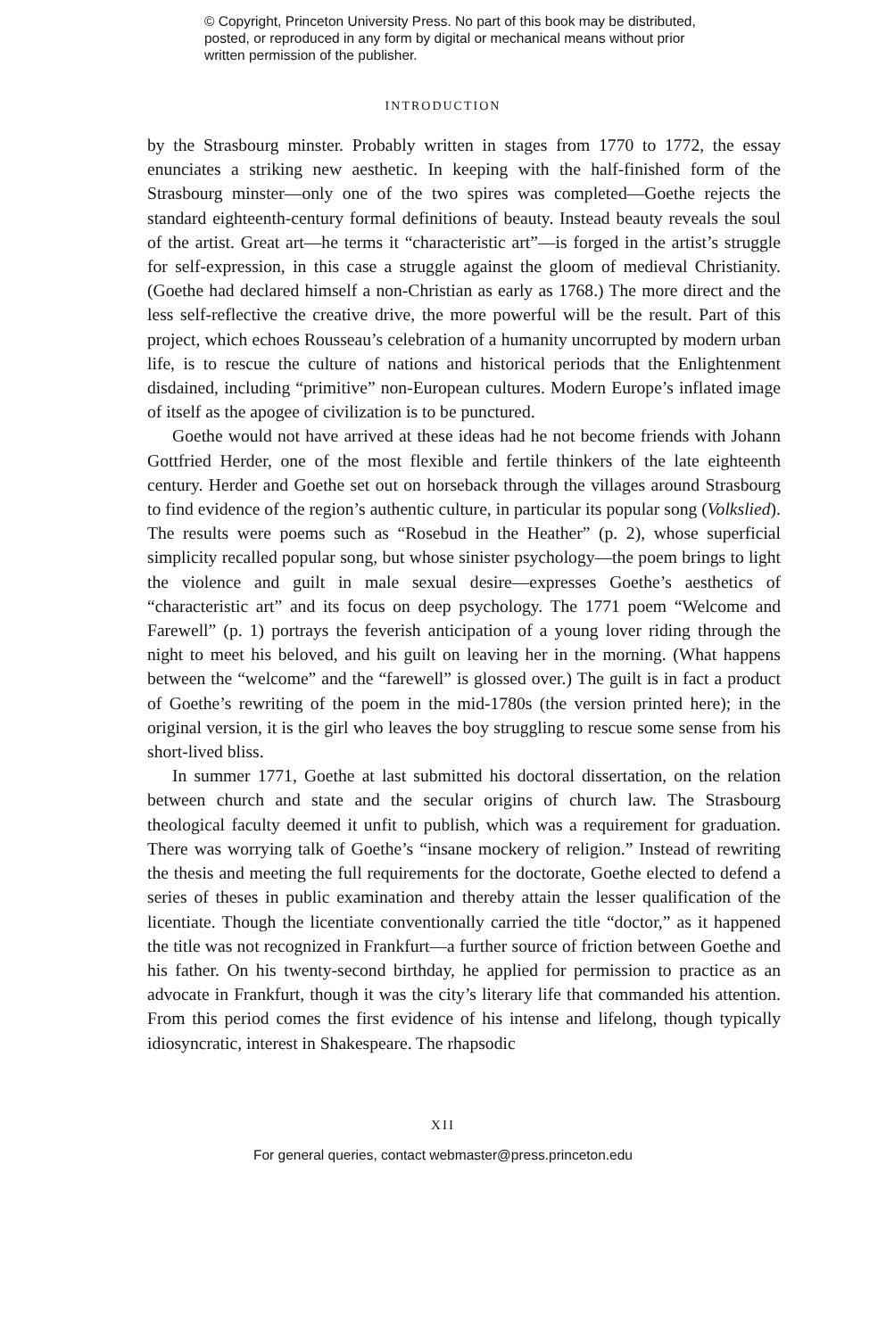© Copyright, Princeton University Press. No part of this book may be distributed, posted, or reproduced in any form by digital or mechanical means without prior written permission of the publisher.
INTRODUCTION
by the Strasbourg minster. Probably written in stages from 1770 to 1772, the essay enunciates a striking new aesthetic. In keeping with the half-finished form of the Strasbourg minster—only one of the two spires was completed—Goethe rejects the standard eighteenth-century formal definitions of beauty. Instead beauty reveals the soul of the artist. Great art—he terms it “characteristic art”—is forged in the artist’s struggle for self-expression, in this case a struggle against the gloom of medieval Christianity. (Goethe had declared himself a non-Christian as early as 1768.) The more direct and the less self-reflective the creative drive, the more powerful will be the result. Part of this project, which echoes Rousseau’s celebration of a humanity uncorrupted by modern urban life, is to rescue the culture of nations and historical periods that the Enlightenment disdained, including “primitive” non-European cultures. Modern Europe’s inflated image of itself as the apogee of civilization is to be punctured.
Goethe would not have arrived at these ideas had he not become friends with Johann Gottfried Herder, one of the most flexible and fertile thinkers of the late eighteenth century. Herder and Goethe set out on horseback through the villages around Strasbourg to find evidence of the region’s authentic culture, in particular its popular song (Volkslied). The results were poems such as “Rosebud in the Heather” (p. 2), whose superficial simplicity recalled popular song, but whose sinister psychology—the poem brings to light the violence and guilt in male sexual desire—expresses Goethe’s aesthetics of “characteristic art” and its focus on deep psychology. The 1771 poem “Welcome and Farewell” (p. 1) portrays the feverish anticipation of a young lover riding through the night to meet his beloved, and his guilt on leaving her in the morning. (What happens between the “welcome” and the “farewell” is glossed over.) The guilt is in fact a product of Goethe’s rewriting of the poem in the mid-1780s (the version printed here); in the original version, it is the girl who leaves the boy struggling to rescue some sense from his short-lived bliss.
In summer 1771, Goethe at last submitted his doctoral dissertation, on the relation between church and state and the secular origins of church law. The Strasbourg theological faculty deemed it unfit to publish, which was a requirement for graduation. There was worrying talk of Goethe’s “insane mockery of religion.” Instead of rewriting the thesis and meeting the full requirements for the doctorate, Goethe elected to defend a series of theses in public examination and thereby attain the lesser qualification of the licentiate. Though the licentiate conventionally carried the title “doctor,” as it happened the title was not recognized in Frankfurt—a further source of friction between Goethe and his father. On his twenty-second birthday, he applied for permission to practice as an advocate in Frankfurt, though it was the city’s literary life that commanded his attention. From this period comes the first evidence of his intense and lifelong, though typically idiosyncratic, interest in Shakespeare. The rhapsodic
XII
For general queries, contact webmaster@press.princeton.edu